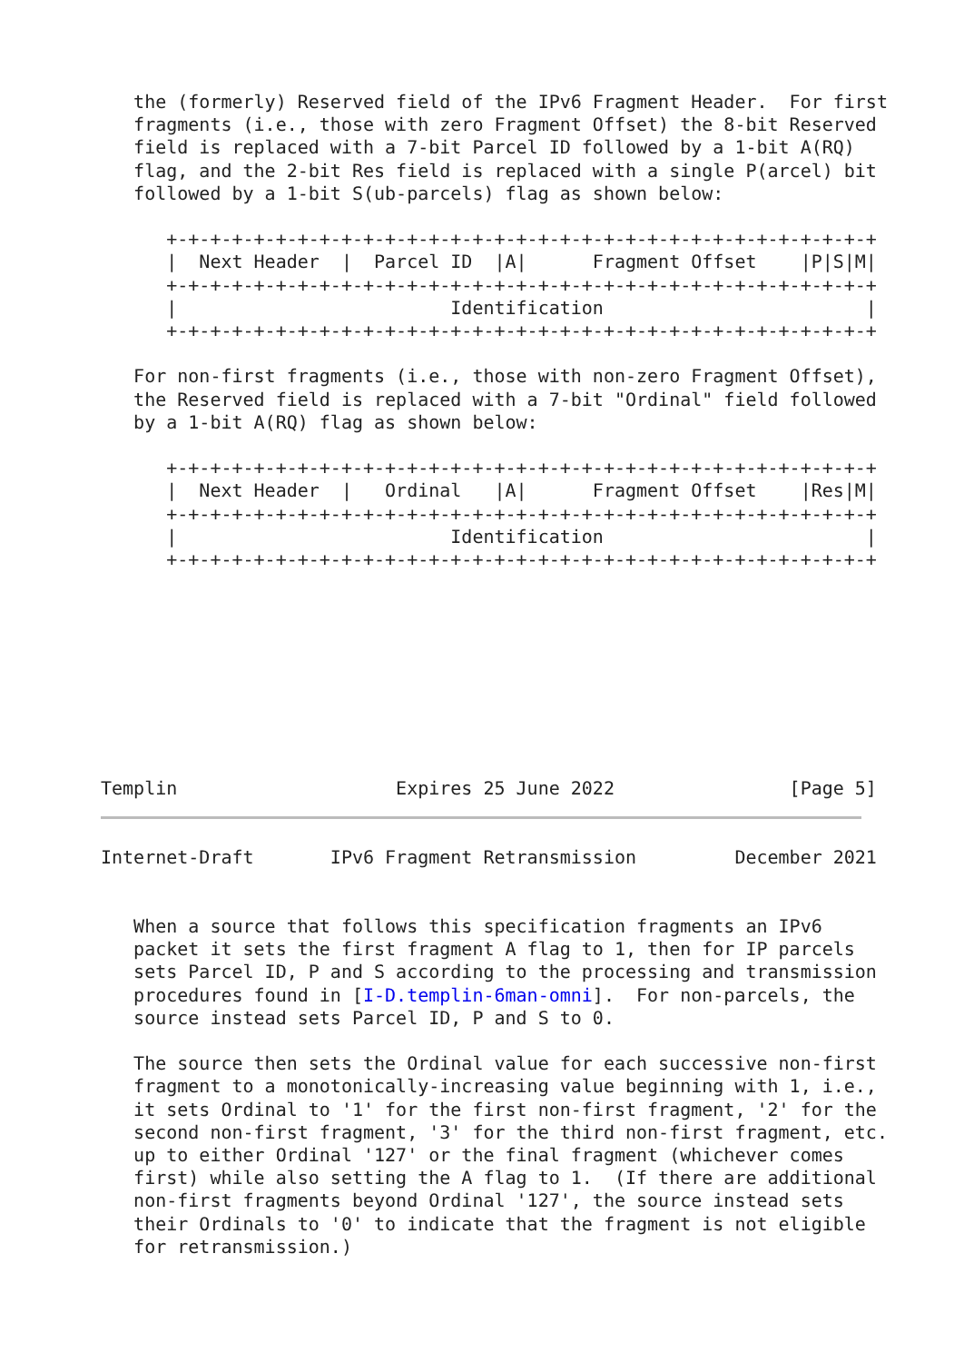the (formerly) Reserved field of the IPv6 Fragment Header.  For first
   fragments (i.e., those with zero Fragment Offset) the 8-bit Reserved
   field is replaced with a 7-bit Parcel ID followed by a 1-bit A(RQ)
   flag, and the 2-bit Res field is replaced with a single P(arcel) bit
   followed by a 1-bit S(ub-parcels) flag as shown below:

      +-+-+-+-+-+-+-+-+-+-+-+-+-+-+-+-+-+-+-+-+-+-+-+-+-+-+-+-+-+-+-+-+
      |  Next Header  |  Parcel ID  |A|      Fragment Offset    |P|S|M|
      +-+-+-+-+-+-+-+-+-+-+-+-+-+-+-+-+-+-+-+-+-+-+-+-+-+-+-+-+-+-+-+-+
      |                         Identification                        |
      +-+-+-+-+-+-+-+-+-+-+-+-+-+-+-+-+-+-+-+-+-+-+-+-+-+-+-+-+-+-+-+-+

   For non-first fragments (i.e., those with non-zero Fragment Offset),
   the Reserved field is replaced with a 7-bit "Ordinal" field followed
   by a 1-bit A(RQ) flag as shown below:

      +-+-+-+-+-+-+-+-+-+-+-+-+-+-+-+-+-+-+-+-+-+-+-+-+-+-+-+-+-+-+-+-+
      |  Next Header  |   Ordinal   |A|      Fragment Offset    |Res|M|
      +-+-+-+-+-+-+-+-+-+-+-+-+-+-+-+-+-+-+-+-+-+-+-+-+-+-+-+-+-+-+-+-+
      |                         Identification                        |
      +-+-+-+-+-+-+-+-+-+-+-+-+-+-+-+-+-+-+-+-+-+-+-+-+-+-+-+-+-+-+-+-+









Templin                    Expires 25 June 2022                [Page 5]
Internet-Draft       IPv6 Fragment Retransmission         December 2021


   When a source that follows this specification fragments an IPv6
   packet it sets the first fragment A flag to 1, then for IP parcels
   sets Parcel ID, P and S according to the processing and transmission
   procedures found in [I-D.templin-6man-omni].  For non-parcels, the
   source instead sets Parcel ID, P and S to 0.

   The source then sets the Ordinal value for each successive non-first
   fragment to a monotonically-increasing value beginning with 1, i.e.,
   it sets Ordinal to '1' for the first non-first fragment, '2' for the
   second non-first fragment, '3' for the third non-first fragment, etc.
   up to either Ordinal '127' or the final fragment (whichever comes
   first) while also setting the A flag to 1.  (If there are additional
   non-first fragments beyond Ordinal '127', the source instead sets
   their Ordinals to '0' to indicate that the fragment is not eligible
   for retransmission.)